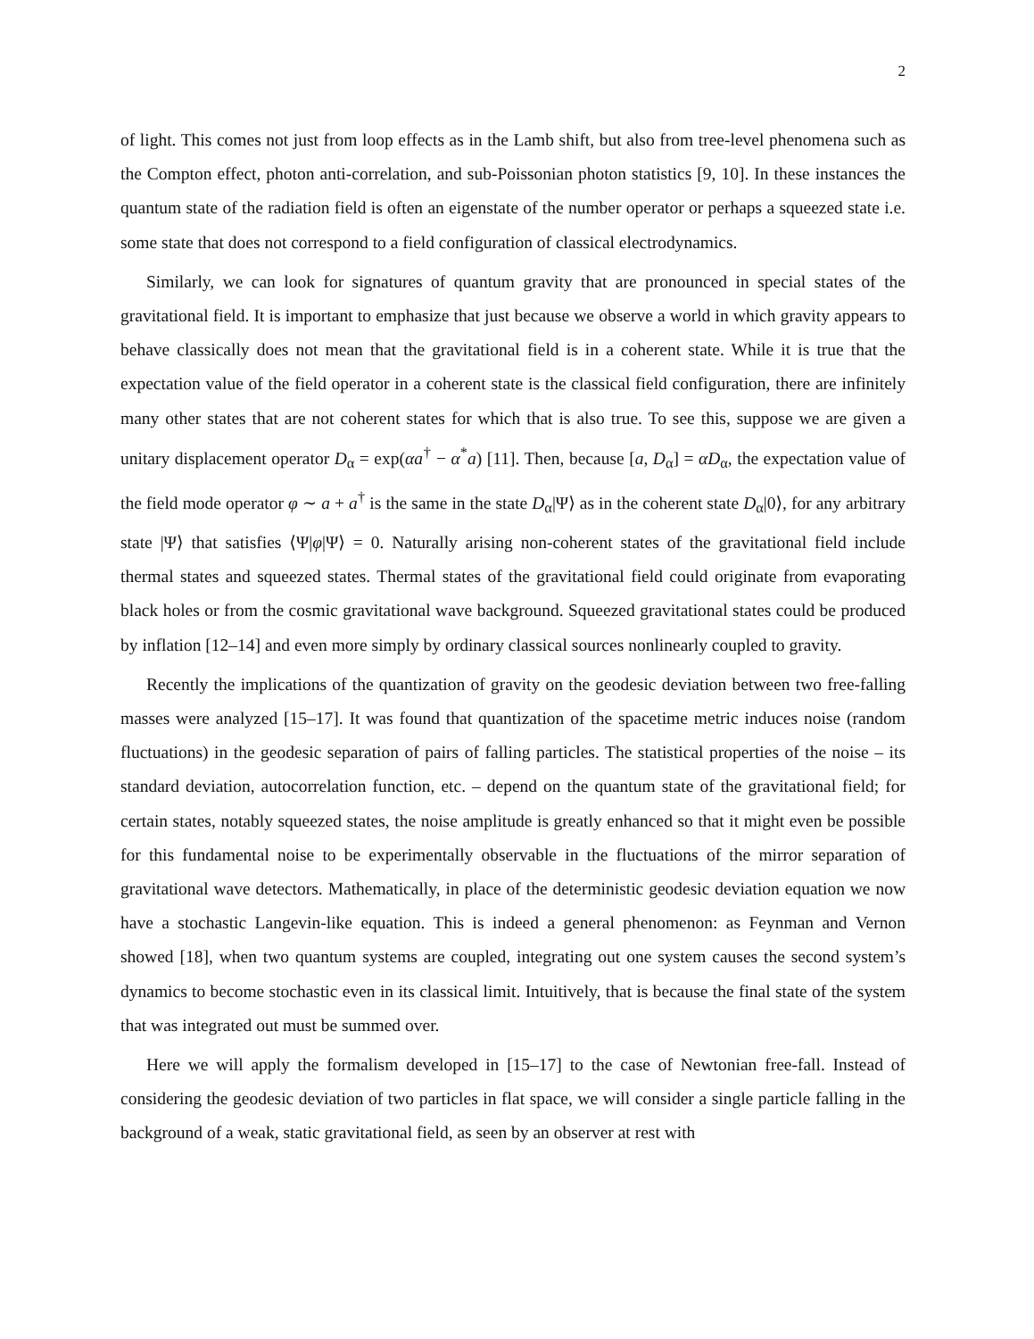2
of light. This comes not just from loop effects as in the Lamb shift, but also from tree-level phenomena such as the Compton effect, photon anti-correlation, and sub-Poissonian photon statistics [9, 10]. In these instances the quantum state of the radiation field is often an eigenstate of the number operator or perhaps a squeezed state i.e. some state that does not correspond to a field configuration of classical electrodynamics.
Similarly, we can look for signatures of quantum gravity that are pronounced in special states of the gravitational field. It is important to emphasize that just because we observe a world in which gravity appears to behave classically does not mean that the gravitational field is in a coherent state. While it is true that the expectation value of the field operator in a coherent state is the classical field configuration, there are infinitely many other states that are not coherent states for which that is also true. To see this, suppose we are given a unitary displacement operator D<sub>α</sub> = exp(αa<sup>†</sup> − α<sup>*</sup>a) [11]. Then, because [a, D<sub>α</sub>] = αD<sub>α</sub>, the expectation value of the field mode operator φ ∼ a + a<sup>†</sup> is the same in the state D<sub>α</sub>|Ψ⟩ as in the coherent state D<sub>α</sub>|0⟩, for any arbitrary state |Ψ⟩ that satisfies ⟨Ψ|φ|Ψ⟩ = 0. Naturally arising non-coherent states of the gravitational field include thermal states and squeezed states. Thermal states of the gravitational field could originate from evaporating black holes or from the cosmic gravitational wave background. Squeezed gravitational states could be produced by inflation [12–14] and even more simply by ordinary classical sources nonlinearly coupled to gravity.
Recently the implications of the quantization of gravity on the geodesic deviation between two free-falling masses were analyzed [15–17]. It was found that quantization of the spacetime metric induces noise (random fluctuations) in the geodesic separation of pairs of falling particles. The statistical properties of the noise – its standard deviation, autocorrelation function, etc. – depend on the quantum state of the gravitational field; for certain states, notably squeezed states, the noise amplitude is greatly enhanced so that it might even be possible for this fundamental noise to be experimentally observable in the fluctuations of the mirror separation of gravitational wave detectors. Mathematically, in place of the deterministic geodesic deviation equation we now have a stochastic Langevin-like equation. This is indeed a general phenomenon: as Feynman and Vernon showed [18], when two quantum systems are coupled, integrating out one system causes the second system’s dynamics to become stochastic even in its classical limit. Intuitively, that is because the final state of the system that was integrated out must be summed over.
Here we will apply the formalism developed in [15–17] to the case of Newtonian free-fall. Instead of considering the geodesic deviation of two particles in flat space, we will consider a single particle falling in the background of a weak, static gravitational field, as seen by an observer at rest with